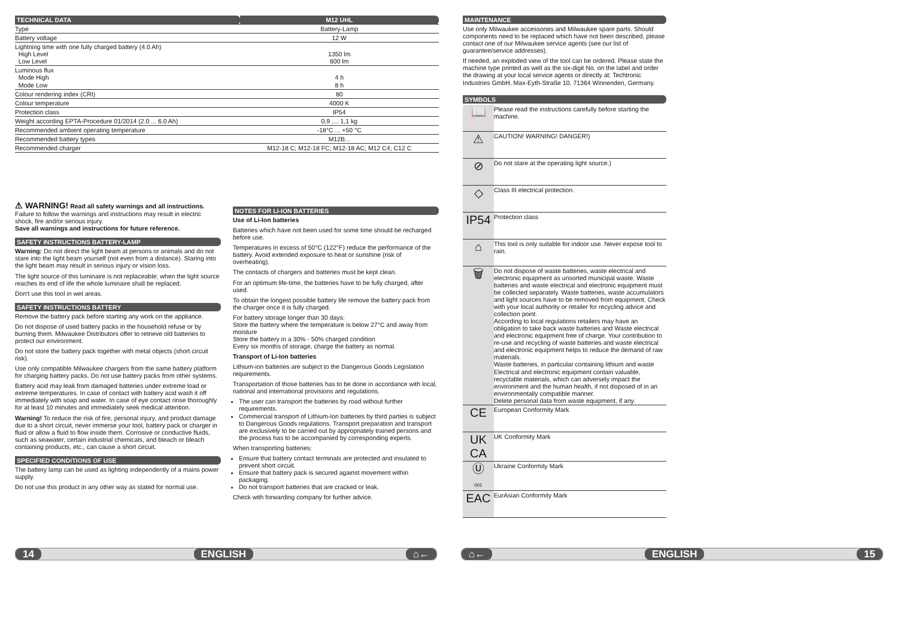| TECHNICAL DATA | M12 UHL |
| Type | Battery-Lamp |
| Battery voltage | 12 W |
| Lightning time with one fully charged battery (4.0 Ah) High Level Low Level | 1350 lm 600 lm |
| Luminous flux Mode High Mode Low | 4 h 8 h |
| Colour rendering index (CRI) | 80 |
| Colour temperature | 4000 K |
| Protection class | IP54 |
| Weight according EPTA-Procedure 01/2014 (2.0 ... 6.0 Ah) | 0,9 .... 1,1 kg |
| Recommended ambient operating temperature | -18°C ... +50 °C |
| Recommended battery types | M12B... |
| Recommended charger | M12-18 C; M12-18 FC; M12-18 AC; M12 C4; C12 C |
⚠ WARNING! Read all safety warnings and all instructions. Failure to follow the warnings and instructions may result in electric shock, fire and/or serious injury.
Save all warnings and instructions for future reference.
SAFETY INSTRUCTIONS BATTERY-LAMP
Warning: Do not direct the light beam at persons or animals and do not stare into the light beam yourself (not even from a distance). Staring into the light beam may result in serious injury or vision loss.
The light source of this luminaire is not replaceable; when the light source reaches its end of life the whole luminaire shall be replaced.
Don‘t use this tool in wet areas.
SAFETY INSTRUCTIONS BATTERY
Remove the battery pack before starting any work on the appliance.
Do not dispose of used battery packs in the household refuse or by burning them. Milwaukee Distributors offer to retrieve old batteries to protect our environment.
Do not store the battery pack together with metal objects (short circuit risk).
Use only compatible Milwaukee chargers from the same battery platform for charging battery packs. Do not use battery packs from other systems.
Battery acid may leak from damaged batteries under extreme load or extreme temperatures. In case of contact with battery acid wash it off immediately with soap and water. In case of eye contact rinse thoroughly for at least 10 minutes and immediately seek medical attention.
Warning! To reduce the risk of fire, personal injury, and product damage due to a short circuit, never immerse your tool, battery pack or charger in fluid or allow a fluid to flow inside them. Corrosive or conductive fluids, such as seawater, certain industrial chemicals, and bleach or bleach containing products, etc., can cause a short circuit.
SPECIFIED CONDITIONS OF USE
The battery lamp can be used as lighting independently of a mains power supply.
Do not use this product in any other way as stated for normal use.
NOTES FOR LI-ION BATTERIES
Use of Li-Ion batteries
Batteries which have not been used for some time should be recharged before use.
Temperatures in excess of 50°C (122°F) reduce the performance of the battery. Avoid extended exposure to heat or sunshine (risk of overheating).
The contacts of chargers and batteries must be kept clean.
For an optimum life-time, the batteries have to be fully charged, after used.
To obtain the longest possible battery life remove the battery pack from the charger once it is fully charged.
For battery storage longer than 30 days:
Store the battery where the temperature is below 27°C and away from moisture
Store the battery in a 30% - 50% charged condition
Every six months of storage, charge the battery as normal.
Transport of Li-Ion batteries
Lithium-ion batteries are subject to the Dangerous Goods Legislation requirements.
Transportation of those batteries has to be done in accordance with local, national and international provisions and regulations.
The user can transport the batteries by road without further requirements.
Commercial transport of Lithium-Ion batteries by third parties is subject to Dangerous Goods regulations. Transport preparation and transport are exclusively to be carried out by appropriately trained persons and the process has to be accompanied by corresponding experts.
When transporting batteries:
Ensure that battery contact terminals are protected and insulated to prevent short circuit.
Ensure that battery pack is secured against movement within packaging.
Do not transport batteries that are cracked or leak.
Check with forwarding company for further advice.
MAINTENANCE
Use only Milwaukee accessories and Milwaukee spare parts. Should components need to be replaced which have not been described, please contact one of our Milwaukee service agents (see our list of guarantee/service addresses).
If needed, an exploded view of the tool can be ordered. Please state the machine type printed as well as the six-digit No. on the label and order the drawing at your local service agents or directly at: Techtronic Industries GmbH, Max-Eyth-Straße 10, 71364 Winnenden, Germany.
SYMBOLS
| 📖 | Please read the instructions carefully before starting the machine. |
| ⚠ | CAUTION! WARNING! DANGER!) |
| ⊘ | Do not stare at the operating light source.) |
| ◇ | Class III electrical protection. |
| IP54 | Protection class |
| ⌂ | This tool is only suitable for indoor use. Never expose tool to rain. |
| 🗑 | Do not dispose of waste batteries, waste electrical and electronic equipment as unsorted municipal waste. Waste batteries and waste electrical and electronic equipment must be collected separately. Waste batteries, waste accumulators and light sources have to be removed from equipment. Check with your local authority or retailer for recycling advice and collection point. According to local regulations retailers may have an obligation to take back waste batteries and Waste electrical and electronic equipment free of charge. Your contribution to re-use and recycling of waste batteries and waste electrical and electronic equipment helps to reduce the demand of raw materials. Waste batteries, in particular containing lithium and waste Electrical and electronic equipment contain valuable, recyclable materials, which can adversely impact the environment and the human health, if not disposed of in an environmentally compatible manner. Delete personal data from waste equipment, if any. |
| CE | European Conformity Mark |
| UK CA | UK Conformity Mark |
| Ⓤ 001 | Ukraine Conformity Mark |
| EAC | EurAsian Conformity Mark |
14 ENGLISH ⌂← ⌂← ENGLISH 15